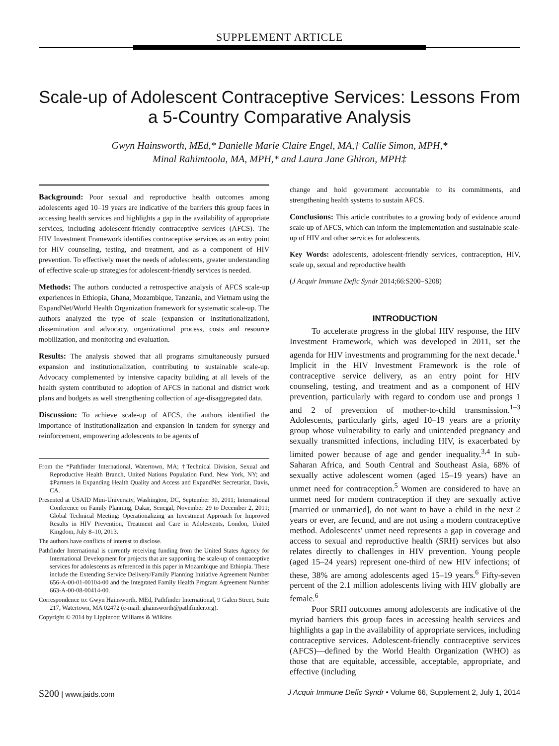SUPPLEMENT ARTICLE
Scale-up of Adolescent Contraceptive Services: Lessons From a 5-Country Comparative Analysis
Gwyn Hainsworth, MEd,* Danielle Marie Claire Engel, MA,† Callie Simon, MPH,*
Minal Rahimtoola, MA, MPH,* and Laura Jane Ghiron, MPH‡
Background: Poor sexual and reproductive health outcomes among adolescents aged 10–19 years are indicative of the barriers this group faces in accessing health services and highlights a gap in the availability of appropriate services, including adolescent-friendly contraceptive services (AFCS). The HIV Investment Framework identifies contraceptive services as an entry point for HIV counseling, testing, and treatment, and as a component of HIV prevention. To effectively meet the needs of adolescents, greater understanding of effective scale-up strategies for adolescent-friendly services is needed.
Methods: The authors conducted a retrospective analysis of AFCS scale-up experiences in Ethiopia, Ghana, Mozambique, Tanzania, and Vietnam using the ExpandNet/World Health Organization framework for systematic scale-up. The authors analyzed the type of scale (expansion or institutionalization), dissemination and advocacy, organizational process, costs and resource mobilization, and monitoring and evaluation.
Results: The analysis showed that all programs simultaneously pursued expansion and institutionalization, contributing to sustainable scale-up. Advocacy complemented by intensive capacity building at all levels of the health system contributed to adoption of AFCS in national and district work plans and budgets as well strengthening collection of age-disaggregated data.
Discussion: To achieve scale-up of AFCS, the authors identified the importance of institutionalization and expansion in tandem for synergy and reinforcement, empowering adolescents to be agents of
From the *Pathfinder International, Watertown, MA; †Technical Division, Sexual and Reproductive Health Branch, United Nations Population Fund, New York, NY; and ‡Partners in Expanding Health Quality and Access and ExpandNet Secretariat, Davis, CA.
Presented at USAID Mini-University, Washington, DC, September 30, 2011; International Conference on Family Planning, Dakar, Senegal, November 29 to December 2, 2011; Global Technical Meeting: Operationalizing an Investment Approach for Improved Results in HIV Prevention, Treatment and Care in Adolescents, London, United Kingdom, July 8–10, 2013.
The authors have conflicts of interest to disclose.
Pathfinder International is currently receiving funding from the United States Agency for International Development for projects that are supporting the scale-up of contraceptive services for adolescents as referenced in this paper in Mozambique and Ethiopia. These include the Extending Service Delivery/Family Planning Initiative Agreement Number 656-A-00-01-00104-00 and the Integrated Family Health Program Agreement Number 663-A-00-08-00414-00.
Correspondence to: Gwyn Hainsworth, MEd, Pathfinder International, 9 Galen Street, Suite 217, Watertown, MA 02472 (e-mail: ghainsworth@pathfinder.org).
Copyright © 2014 by Lippincott Williams & Wilkins
change and hold government accountable to its commitments, and strengthening health systems to sustain AFCS.
Conclusions: This article contributes to a growing body of evidence around scale-up of AFCS, which can inform the implementation and sustainable scale-up of HIV and other services for adolescents.
Key Words: adolescents, adolescent-friendly services, contraception, HIV, scale up, sexual and reproductive health
(J Acquir Immune Defic Syndr 2014;66:S200–S208)
INTRODUCTION
To accelerate progress in the global HIV response, the HIV Investment Framework, which was developed in 2011, set the agenda for HIV investments and programming for the next decade.<sup>1</sup> Implicit in the HIV Investment Framework is the role of contraceptive service delivery, as an entry point for HIV counseling, testing, and treatment and as a component of HIV prevention, particularly with regard to condom use and prongs 1 and 2 of prevention of mother-to-child transmission.<sup>1–3</sup> Adolescents, particularly girls, aged 10–19 years are a priority group whose vulnerability to early and unintended pregnancy and sexually transmitted infections, including HIV, is exacerbated by limited power because of age and gender inequality.<sup>3,4</sup> In sub-Saharan Africa, and South Central and Southeast Asia, 68% of sexually active adolescent women (aged 15–19 years) have an unmet need for contraception.<sup>5</sup> Women are considered to have an unmet need for modern contraception if they are sexually active [married or unmarried], do not want to have a child in the next 2 years or ever, are fecund, and are not using a modern contraceptive method. Adolescents' unmet need represents a gap in coverage and access to sexual and reproductive health (SRH) services but also relates directly to challenges in HIV prevention. Young people (aged 15–24 years) represent one-third of new HIV infections; of these, 38% are among adolescents aged 15–19 years.<sup>6</sup> Fifty-seven percent of the 2.1 million adolescents living with HIV globally are female.<sup>6</sup>
Poor SRH outcomes among adolescents are indicative of the myriad barriers this group faces in accessing health services and highlights a gap in the availability of appropriate services, including contraceptive services. Adolescent-friendly contraceptive services (AFCS)—defined by the World Health Organization (WHO) as those that are equitable, accessible, acceptable, appropriate, and effective (including
S200 | www.jaids.com J Acquir Immune Defic Syndr • Volume 66, Supplement 2, July 1, 2014